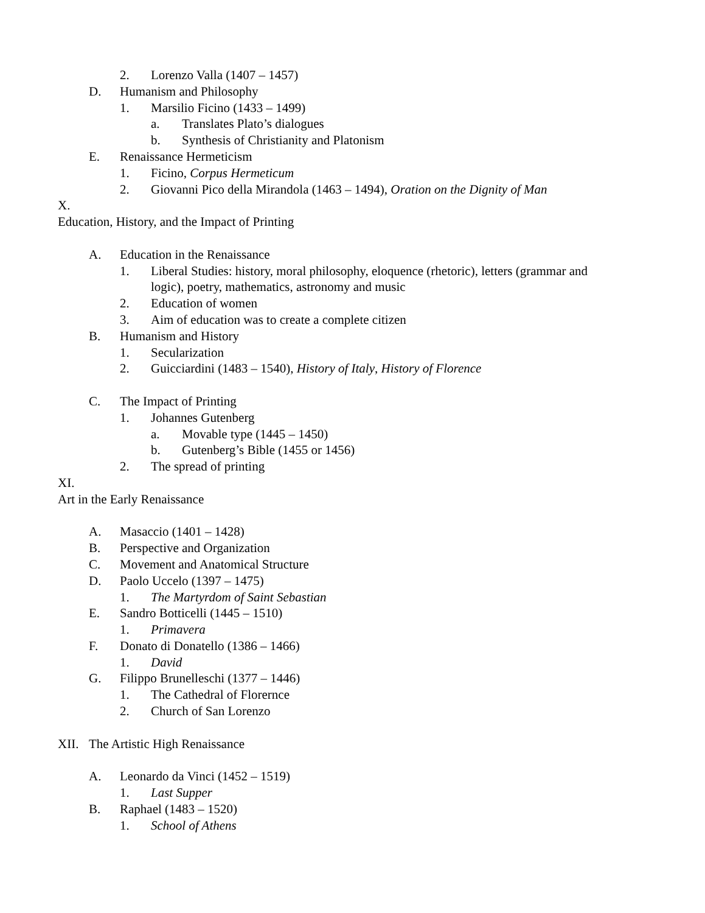2. Lorenzo Valla (1407 – 1457)
D. Humanism and Philosophy
1. Marsilio Ficino (1433 – 1499)
a. Translates Plato’s dialogues
b. Synthesis of Christianity and Platonism
E. Renaissance Hermeticism
1. Ficino, Corpus Hermeticum
2. Giovanni Pico della Mirandola (1463 – 1494), Oration on the Dignity of Man
X.
Education, History, and the Impact of Printing
A. Education in the Renaissance
1. Liberal Studies: history, moral philosophy, eloquence (rhetoric), letters (grammar and logic), poetry, mathematics, astronomy and music
2. Education of women
3. Aim of education was to create a complete citizen
B. Humanism and History
1. Secularization
2. Guicciardini (1483 – 1540), History of Italy, History of Florence
C. The Impact of Printing
1. Johannes Gutenberg
a. Movable type (1445 – 1450)
b. Gutenberg’s Bible (1455 or 1456)
2. The spread of printing
XI.
Art in the Early Renaissance
A. Masaccio (1401 – 1428)
B. Perspective and Organization
C. Movement and Anatomical Structure
D. Paolo Uccelo (1397 – 1475)
1. The Martyrdom of Saint Sebastian
E. Sandro Botticelli (1445 – 1510)
1. Primavera
F. Donato di Donatello (1386 – 1466)
1. David
G. Filippo Brunelleschi (1377 – 1446)
1. The Cathedral of Florernce
2. Church of San Lorenzo
XII. The Artistic High Renaissance
A. Leonardo da Vinci (1452 – 1519)
1. Last Supper
B. Raphael (1483 – 1520)
1. School of Athens